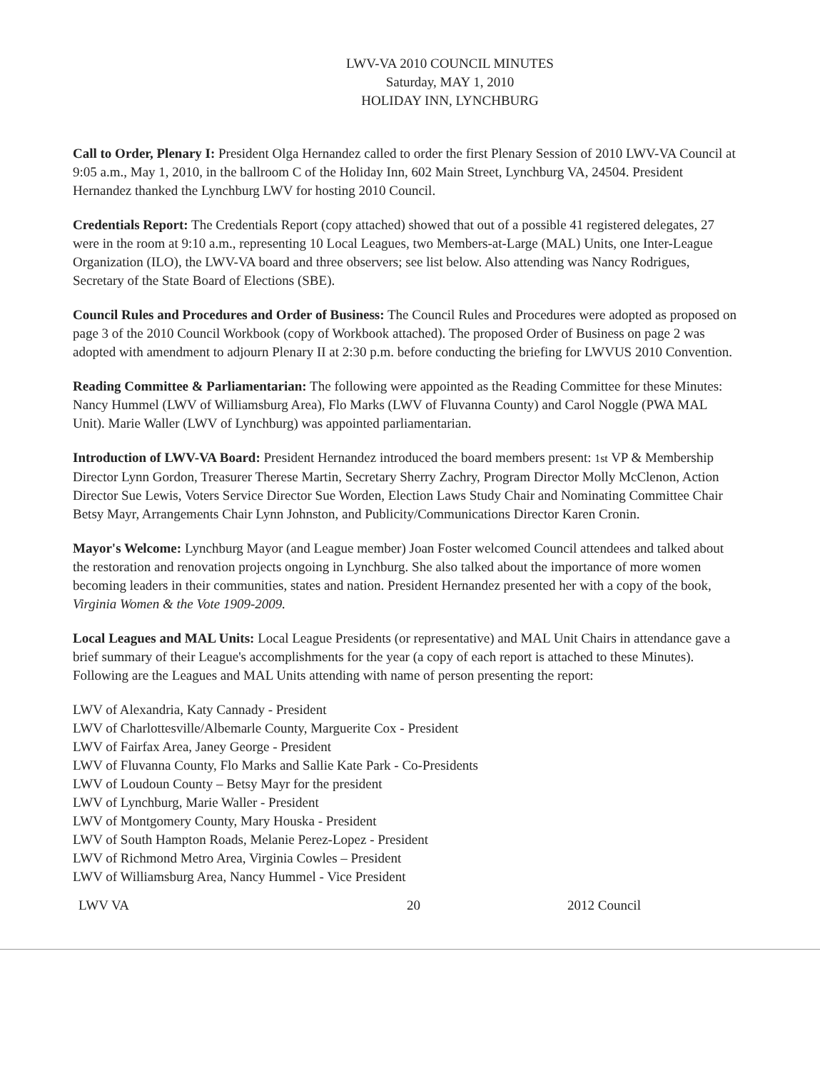LWV-VA 2010 COUNCIL MINUTES
Saturday, MAY 1, 2010
HOLIDAY INN, LYNCHBURG
Call to Order, Plenary I: President Olga Hernandez called to order the first Plenary Session of 2010 LWV-VA Council at 9:05 a.m., May 1, 2010, in the ballroom C of the Holiday Inn, 602 Main Street, Lynchburg VA, 24504. President Hernandez thanked the Lynchburg LWV for hosting 2010 Council.
Credentials Report: The Credentials Report (copy attached) showed that out of a possible 41 registered delegates, 27 were in the room at 9:10 a.m., representing 10 Local Leagues, two Members-at-Large (MAL) Units, one Inter-League Organization (ILO), the LWV-VA board and three observers; see list below. Also attending was Nancy Rodrigues, Secretary of the State Board of Elections (SBE).
Council Rules and Procedures and Order of Business: The Council Rules and Procedures were adopted as proposed on page 3 of the 2010 Council Workbook (copy of Workbook attached). The proposed Order of Business on page 2 was adopted with amendment to adjourn Plenary II at 2:30 p.m. before conducting the briefing for LWVUS 2010 Convention.
Reading Committee & Parliamentarian: The following were appointed as the Reading Committee for these Minutes: Nancy Hummel (LWV of Williamsburg Area), Flo Marks (LWV of Fluvanna County) and Carol Noggle (PWA MAL Unit). Marie Waller (LWV of Lynchburg) was appointed parliamentarian.
Introduction of LWV-VA Board: President Hernandez introduced the board members present: 1st VP & Membership Director Lynn Gordon, Treasurer Therese Martin, Secretary Sherry Zachry, Program Director Molly McClenon, Action Director Sue Lewis, Voters Service Director Sue Worden, Election Laws Study Chair and Nominating Committee Chair Betsy Mayr, Arrangements Chair Lynn Johnston, and Publicity/Communications Director Karen Cronin.
Mayor's Welcome: Lynchburg Mayor (and League member) Joan Foster welcomed Council attendees and talked about the restoration and renovation projects ongoing in Lynchburg. She also talked about the importance of more women becoming leaders in their communities, states and nation. President Hernandez presented her with a copy of the book, Virginia Women & the Vote 1909-2009.
Local Leagues and MAL Units: Local League Presidents (or representative) and MAL Unit Chairs in attendance gave a brief summary of their League's accomplishments for the year (a copy of each report is attached to these Minutes). Following are the Leagues and MAL Units attending with name of person presenting the report:
LWV of Alexandria, Katy Cannady - President
LWV of Charlottesville/Albemarle County, Marguerite Cox - President
LWV of Fairfax Area, Janey George - President
LWV of Fluvanna County, Flo Marks and Sallie Kate Park - Co-Presidents
LWV of Loudoun County – Betsy Mayr for the president
LWV of Lynchburg, Marie Waller - President
LWV of Montgomery County, Mary Houska - President
LWV of South Hampton Roads, Melanie Perez-Lopez - President
LWV of Richmond Metro Area, Virginia Cowles – President
LWV of Williamsburg Area, Nancy Hummel - Vice President
LWV VA 20 2012 Council